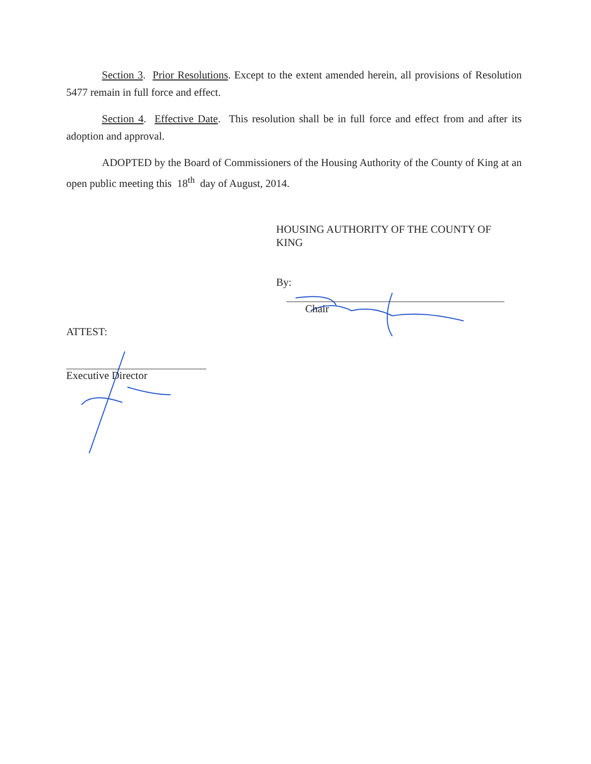Section 3. Prior Resolutions. Except to the extent amended herein, all provisions of Resolution 5477 remain in full force and effect.
Section 4. Effective Date. This resolution shall be in full force and effect from and after its adoption and approval.
ADOPTED by the Board of Commissioners of the Housing Authority of the County of King at an open public meeting this 18<sup>th</sup> day of August, 2014.
HOUSING AUTHORITY OF THE COUNTY OF
KING
By:
Chair
ATTEST:
Executive Director